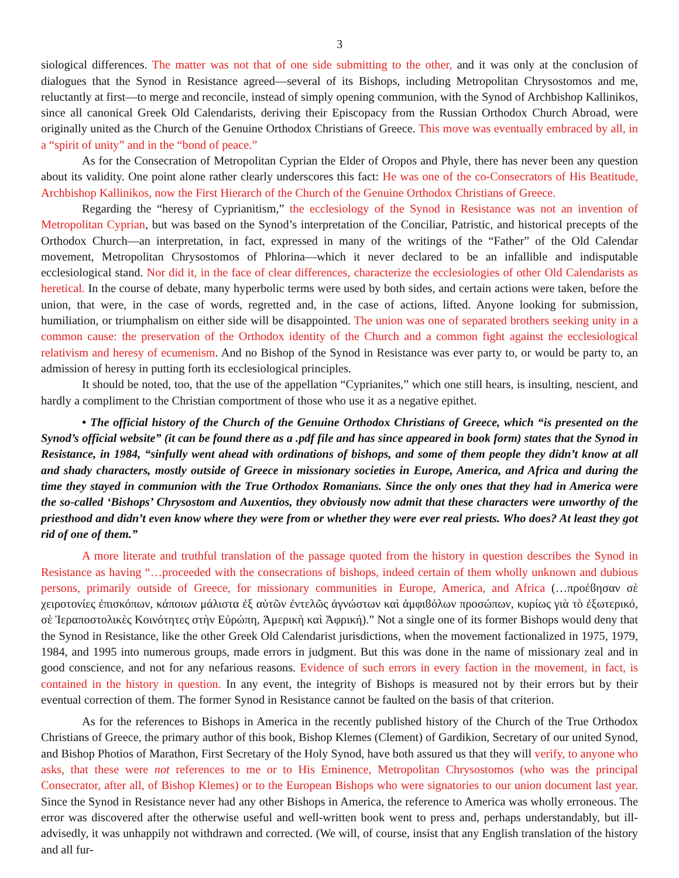3
siological differences. The matter was not that of one side submitting to the other, and it was only at the conclusion of dialogues that the Synod in Resistance agreed—several of its Bishops, including Metropolitan Chrysostomos and me, reluctantly at first—to merge and reconcile, instead of simply opening communion, with the Synod of Archbishop Kallinikos, since all canonical Greek Old Calendarists, deriving their Episcopacy from the Russian Orthodox Church Abroad, were originally united as the Church of the Genuine Orthodox Christians of Greece. This move was eventually embraced by all, in a “spirit of unity” and in the “bond of peace.”
As for the Consecration of Metropolitan Cyprian the Elder of Oropos and Phyle, there has never been any question about its validity. One point alone rather clearly underscores this fact: He was one of the co-Consecrators of His Beatitude, Archbishop Kallinikos, now the First Hierarch of the Church of the Genuine Orthodox Christians of Greece.
Regarding the “heresy of Cyprianitism,” the ecclesiology of the Synod in Resistance was not an invention of Metropolitan Cyprian, but was based on the Synod’s interpretation of the Conciliar, Patristic, and historical precepts of the Orthodox Church—an interpretation, in fact, expressed in many of the writings of the “Father” of the Old Calendar movement, Metropolitan Chrysostomos of Phlorina—which it never declared to be an infallible and indisputable ecclesiological stand. Nor did it, in the face of clear differences, characterize the ecclesiologies of other Old Calendarists as heretical. In the course of debate, many hyperbolic terms were used by both sides, and certain actions were taken, before the union, that were, in the case of words, regretted and, in the case of actions, lifted. Anyone looking for submission, humiliation, or triumphalism on either side will be disappointed. The union was one of separated brothers seeking unity in a common cause: the preservation of the Orthodox identity of the Church and a common fight against the ecclesiological relativism and heresy of ecumenism. And no Bishop of the Synod in Resistance was ever party to, or would be party to, an admission of heresy in putting forth its ecclesiological principles.
It should be noted, too, that the use of the appellation “Cyprianites,” which one still hears, is insulting, nescient, and hardly a compliment to the Christian comportment of those who use it as a negative epithet.
• The official history of the Church of the Genuine Orthodox Christians of Greece, which “is presented on the Synod’s official website” (it can be found there as a .pdf file and has since appeared in book form) states that the Synod in Resistance, in 1984, “sinfully went ahead with ordinations of bishops, and some of them people they didn’t know at all and shady characters, mostly outside of Greece in missionary societies in Europe, America, and Africa and during the time they stayed in communion with the True Orthodox Romanians. Since the only ones that they had in America were the so-called ‘Bishops’ Chrysostom and Auxentios, they obviously now admit that these characters were unworthy of the priesthood and didn’t even know where they were from or whether they were ever real priests. Who does? At least they got rid of one of them.”
A more literate and truthful translation of the passage quoted from the history in question describes the Synod in Resistance as having “…proceeded with the consecrations of bishops, indeed certain of them wholly unknown and dubious persons, primarily outside of Greece, for missionary communities in Europe, America, and Africa (…προέϐησαν σὲ χειροτονίες ἐπισκόπων, κάποιων μάλιστα ἐξ αὐτῶν ἐντελῶς ἀγνώστων καὶ ἀμφιϐόλων προσώπων, κυρίως γιὰ τὸ ἐξωτερικό, σὲ Ἱεραποστολικὲς Κοινότητες στὴν Εὐρώπη, Ἀμερικὴ καὶ Ἀφρική).” Not a single one of its former Bishops would deny that the Synod in Resistance, like the other Greek Old Calendarist jurisdictions, when the movement factionalized in 1975, 1979, 1984, and 1995 into numerous groups, made errors in judgment. But this was done in the name of missionary zeal and in good conscience, and not for any nefarious reasons. Evidence of such errors in every faction in the movement, in fact, is contained in the history in question. In any event, the integrity of Bishops is measured not by their errors but by their eventual correction of them. The former Synod in Resistance cannot be faulted on the basis of that criterion.
As for the references to Bishops in America in the recently published history of the Church of the True Orthodox Christians of Greece, the primary author of this book, Bishop Klemes (Clement) of Gardikion, Secretary of our united Synod, and Bishop Photios of Marathon, First Secretary of the Holy Synod, have both assured us that they will verify, to anyone who asks, that these were not references to me or to His Eminence, Metropolitan Chrysostomos (who was the principal Consecrator, after all, of Bishop Klemes) or to the European Bishops who were signatories to our union document last year. Since the Synod in Resistance never had any other Bishops in America, the reference to America was wholly erroneous. The error was discovered after the otherwise useful and well-written book went to press and, perhaps understandably, but ill-advisedly, it was unhappily not withdrawn and corrected. (We will, of course, insist that any English translation of the history and all fur-